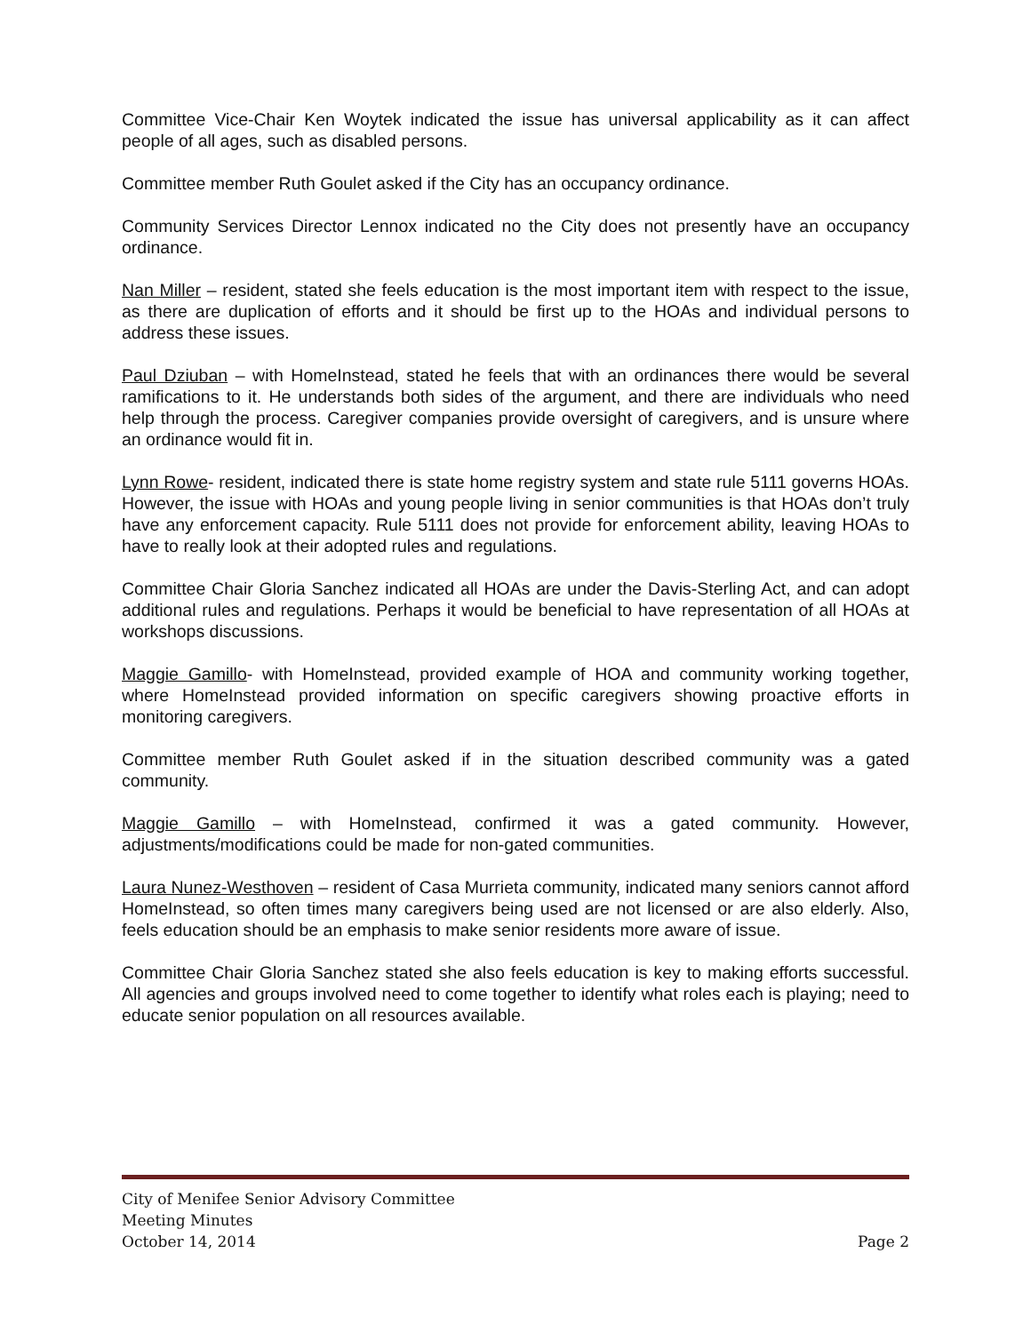Committee Vice-Chair Ken Woytek indicated the issue has universal applicability as it can affect people of all ages, such as disabled persons.
Committee member Ruth Goulet asked if the City has an occupancy ordinance.
Community Services Director Lennox indicated no the City does not presently have an occupancy ordinance.
Nan Miller – resident, stated she feels education is the most important item with respect to the issue, as there are duplication of efforts and it should be first up to the HOAs and individual persons to address these issues.
Paul Dziuban – with HomeInstead, stated he feels that with an ordinances there would be several ramifications to it. He understands both sides of the argument, and there are individuals who need help through the process. Caregiver companies provide oversight of caregivers, and is unsure where an ordinance would fit in.
Lynn Rowe- resident, indicated there is state home registry system and state rule 5111 governs HOAs. However, the issue with HOAs and young people living in senior communities is that HOAs don’t truly have any enforcement capacity. Rule 5111 does not provide for enforcement ability, leaving HOAs to have to really look at their adopted rules and regulations.
Committee Chair Gloria Sanchez indicated all HOAs are under the Davis-Sterling Act, and can adopt additional rules and regulations. Perhaps it would be beneficial to have representation of all HOAs at workshops discussions.
Maggie Gamillo- with HomeInstead, provided example of HOA and community working together, where HomeInstead provided information on specific caregivers showing proactive efforts in monitoring caregivers.
Committee member Ruth Goulet asked if in the situation described community was a gated community.
Maggie Gamillo – with HomeInstead, confirmed it was a gated community. However, adjustments/modifications could be made for non-gated communities.
Laura Nunez-Westhoven – resident of Casa Murrieta community, indicated many seniors cannot afford HomeInstead, so often times many caregivers being used are not licensed or are also elderly. Also, feels education should be an emphasis to make senior residents more aware of issue.
Committee Chair Gloria Sanchez stated she also feels education is key to making efforts successful. All agencies and groups involved need to come together to identify what roles each is playing; need to educate senior population on all resources available.
City of Menifee Senior Advisory Committee
Meeting Minutes
October 14, 2014 Page 2